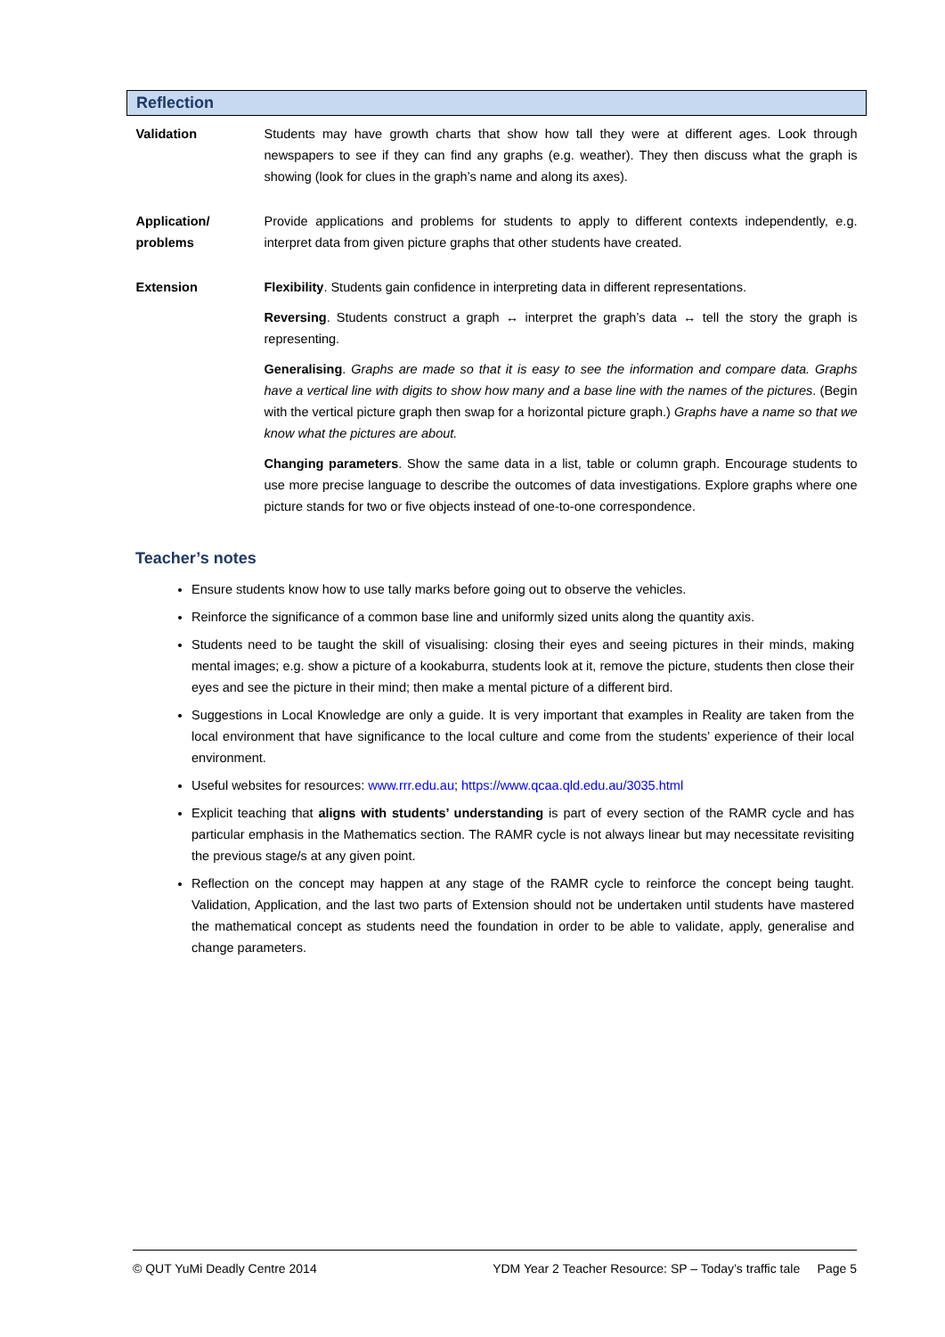| Reflection | |
| --- | --- |
| Validation | Students may have growth charts that show how tall they were at different ages. Look through newspapers to see if they can find any graphs (e.g. weather). They then discuss what the graph is showing (look for clues in the graph’s name and along its axes). |
| Application/ problems | Provide applications and problems for students to apply to different contexts independently, e.g. interpret data from given picture graphs that other students have created. |
| Extension | Flexibility . Students gain confidence in interpreting data in different representations. Reversing . Students construct a graph ↔ interpret the graph’s data ↔ tell the story the graph is representing. Generalising . Graphs are made so that it is easy to see the information and compare data. Graphs have a vertical line with digits to show how many and a base line with the names of the pictures . (Begin with the vertical picture graph then swap for a horizontal picture graph.) Graphs have a name so that we know what the pictures are about. Changing parameters . Show the same data in a list, table or column graph. Encourage students to use more precise language to describe the outcomes of data investigations. Explore graphs where one picture stands for two or five objects instead of one-to-one correspondence. |
Teacher’s notes
Ensure students know how to use tally marks before going out to observe the vehicles.
Reinforce the significance of a common base line and uniformly sized units along the quantity axis.
Students need to be taught the skill of visualising: closing their eyes and seeing pictures in their minds, making mental images; e.g. show a picture of a kookaburra, students look at it, remove the picture, students then close their eyes and see the picture in their mind; then make a mental picture of a different bird.
Suggestions in Local Knowledge are only a guide. It is very important that examples in Reality are taken from the local environment that have significance to the local culture and come from the students’ experience of their local environment.
Useful websites for resources: www.rrr.edu.au; https://www.qcaa.qld.edu.au/3035.html
Explicit teaching that aligns with students’ understanding is part of every section of the RAMR cycle and has particular emphasis in the Mathematics section. The RAMR cycle is not always linear but may necessitate revisiting the previous stage/s at any given point.
Reflection on the concept may happen at any stage of the RAMR cycle to reinforce the concept being taught. Validation, Application, and the last two parts of Extension should not be undertaken until students have mastered the mathematical concept as students need the foundation in order to be able to validate, apply, generalise and change parameters.
© QUT YuMi Deadly Centre 2014 YDM Year 2 Teacher Resource: SP – Today’s traffic tale Page 5